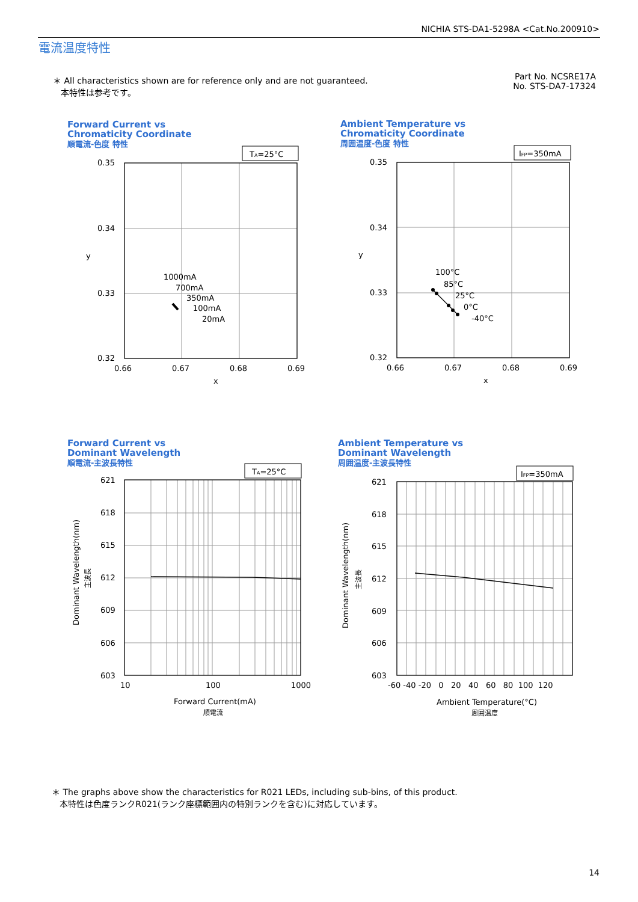NICHIA STS-DA1-5298A <Cat.No.200910>
電流温度特性
＊ All characteristics shown are for reference only and are not guaranteed.
本特性は参考です。
Part No. NCSRE17A
No. STS-DA7-17324
Forward Current vs
Chromaticity Coordinate
順電流-色度 特性
Ambient Temperature vs
Chromaticity Coordinate
周囲温度-色度 特性
Forward Current vs
Dominant Wavelength
順電流-主波長特性
Ambient Temperature vs
Dominant Wavelength
周囲温度-主波長特性
TA=25°C
IFP=350mA
TA=25°C
IFP=350mA
0.35
0.34
0.33
0.32
0.66
0.67
0.68
0.69
x
y
1000mA
700mA
350mA
100mA
20mA
0.35
0.34
0.33
0.32
0.66
0.67
0.68
0.69
x
y
100°C
85°C
25°C
0°C
-40°C
621
618
615
612
609
606
603
10
100
1000
Forward Current(mA)
順電流
Dominant Wavelength(nm)
主波長
621
618
615
612
609
606
603
-60 -40 -20 0 20 40 60 80 100 120
Ambient Temperature(°C)
周囲温度
Dominant Wavelength(nm)
主波長
＊ The graphs above show the characteristics for R021 LEDs, including sub-bins, of this product.
本特性は色度ランクR021(ランク座標範囲内の特別ランクを含む)に対応しています。
14